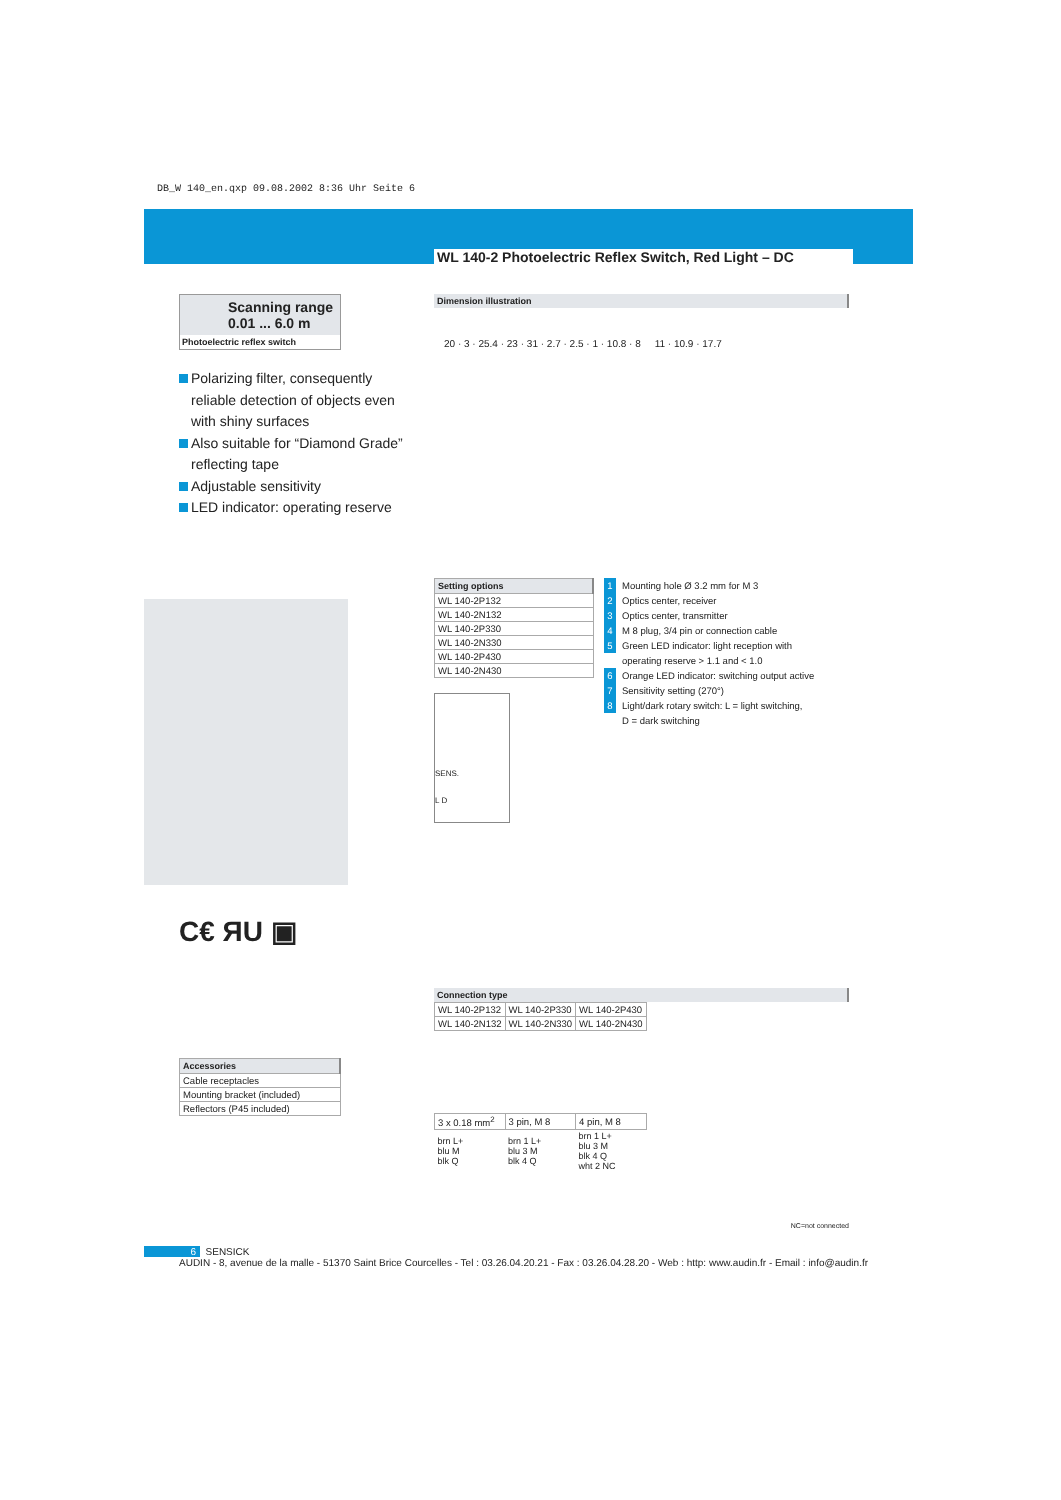DB_W 140_en.qxp 09.08.2002 8:36 Uhr Seite 6
WL 140-2 Photoelectric Reflex Switch, Red Light – DC
Scanning range
0.01 ... 6.0 m
Photoelectric reflex switch
Polarizing filter, consequently reliable detection of objects even with shiny surfaces
Also suitable for “Diamond Grade” reflecting tape
Adjustable sensitivity
LED indicator: operating reserve
C€ ЯU ▣
| Accessories |
| --- |
| Cable receptacles |
| Mounting bracket (included) |
| Reflectors (P45 included) |
Dimension illustration
20 · 3 · 25.4 · 23 · 31 · 2.7 · 2.5 · 1 · 10.8 · 8 11 · 10.9 · 17.7
| Setting options |
| --- |
| WL 140-2P132 |
| WL 140-2N132 |
| WL 140-2P330 |
| WL 140-2N330 |
| WL 140-2P430 |
| WL 140-2N430 |
SENS.
L D
1 Mounting hole Ø 3.2 mm for M 3
2 Optics center, receiver
3 Optics center, transmitter
4 M 8 plug, 3/4 pin or connection cable
5 Green LED indicator: light reception with
operating reserve > 1.1 and < 1.0
6 Orange LED indicator: switching output active
7 Sensitivity setting (270°)
8 Light/dark rotary switch: L = light switching,
D = dark switching
Connection type
| WL 140-2P132 | WL 140-2P330 | WL 140-2P430 |
| WL 140-2N132 | WL 140-2N330 | WL 140-2N430 |
| 3 x 0.18 mm<sup>2</sup> | 3 pin, M 8 | 4 pin, M 8 |
| brn L+ blu M blk Q | brn 1 L+ blu 3 M blk 4 Q | brn 1 L+ blu 3 M blk 4 Q wht 2 NC |
NC=not connected
6 SENSICK
AUDIN - 8, avenue de la malle - 51370 Saint Brice Courcelles - Tel : 03.26.04.20.21 - Fax : 03.26.04.28.20 - Web : http: www.audin.fr - Email : info@audin.fr